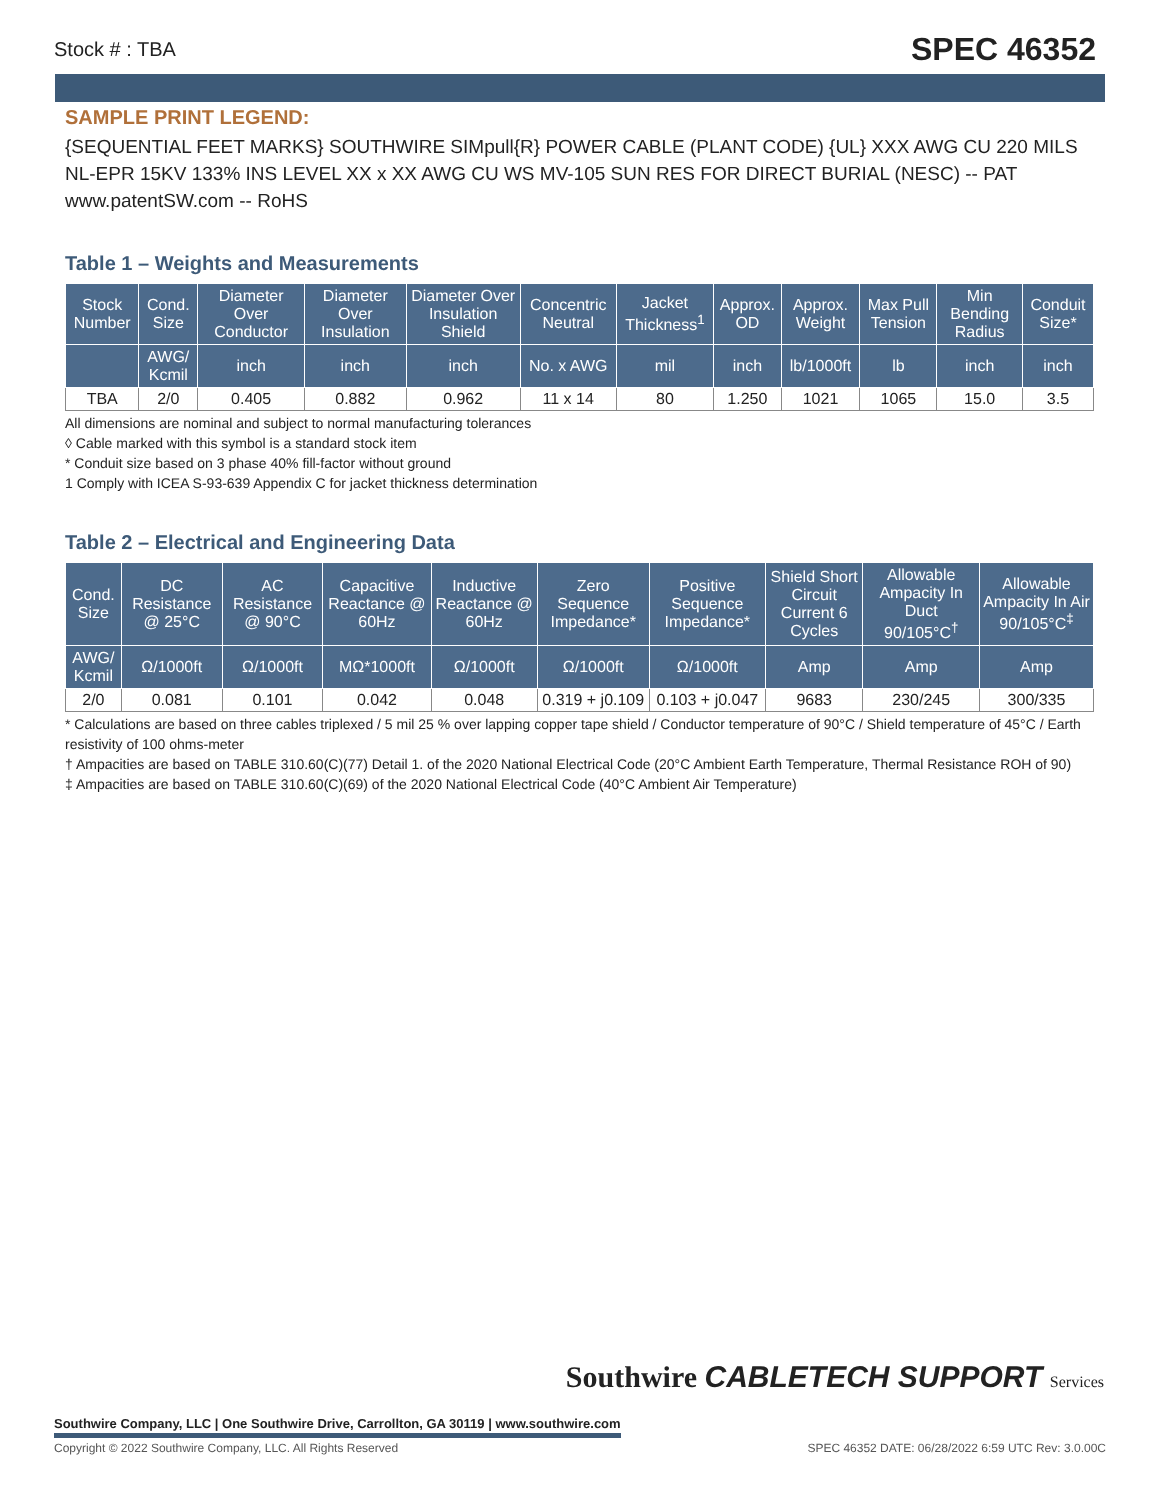Stock # : TBA SPEC 46352
SAMPLE PRINT LEGEND:
{SEQUENTIAL FEET MARKS} SOUTHWIRE SIMpull{R} POWER CABLE (PLANT CODE) {UL} XXX AWG CU 220 MILS NL-EPR 15KV 133% INS LEVEL XX x XX AWG CU WS MV-105 SUN RES FOR DIRECT BURIAL (NESC) -- PAT www.patentSW.com -- RoHS
Table 1 – Weights and Measurements
| Stock Number | Cond. Size | Diameter Over Conductor | Diameter Over Insulation | Diameter Over Insulation Shield | Concentric Neutral | Jacket Thickness<sup>1</sup> | Approx. OD | Approx. Weight | Max Pull Tension | Min Bending Radius | Conduit Size* |
| --- | --- | --- | --- | --- | --- | --- | --- | --- | --- | --- | --- |
| | AWG/ Kcmil | inch | inch | inch | No. x AWG | mil | inch | lb/1000ft | lb | inch | inch |
| TBA | 2/0 | 0.405 | 0.882 | 0.962 | 11 x 14 | 80 | 1.250 | 1021 | 1065 | 15.0 | 3.5 |
All dimensions are nominal and subject to normal manufacturing tolerances
◊ Cable marked with this symbol is a standard stock item
* Conduit size based on 3 phase 40% fill-factor without ground
1 Comply with ICEA S-93-639 Appendix C for jacket thickness determination
Table 2 – Electrical and Engineering Data
| Cond. Size | DC Resistance @ 25°C | AC Resistance @ 90°C | Capacitive Reactance @ 60Hz | Inductive Reactance @ 60Hz | Zero Sequence Impedance* | Positive Sequence Impedance* | Shield Short Circuit Current 6 Cycles | Allowable Ampacity In Duct 90/105°C<sup>†</sup> | Allowable Ampacity In Air 90/105°C<sup>‡</sup> |
| --- | --- | --- | --- | --- | --- | --- | --- | --- | --- |
| AWG/ Kcmil | Ω/1000ft | Ω/1000ft | MΩ*1000ft | Ω/1000ft | Ω/1000ft | Ω/1000ft | Amp | Amp | Amp |
| 2/0 | 0.081 | 0.101 | 0.042 | 0.048 | 0.319 + j0.109 | 0.103 + j0.047 | 9683 | 230/245 | 300/335 |
* Calculations are based on three cables triplexed / 5 mil 25 % over lapping copper tape shield / Conductor temperature of 90°C / Shield temperature of 45°C / Earth resistivity of 100 ohms-meter
† Ampacities are based on TABLE 310.60(C)(77) Detail 1. of the 2020 National Electrical Code (20°C Ambient Earth Temperature, Thermal Resistance ROH of 90)
‡ Ampacities are based on TABLE 310.60(C)(69) of the 2020 National Electrical Code (40°C Ambient Air Temperature)
Southwire Company, LLC | One Southwire Drive, Carrollton, GA 30119 | www.southwire.com
Southwire CABLETECH SUPPORT Services
Copyright © 2022 Southwire Company, LLC. All Rights Reserved SPEC 46352 DATE: 06/28/2022 6:59 UTC Rev: 3.0.00C